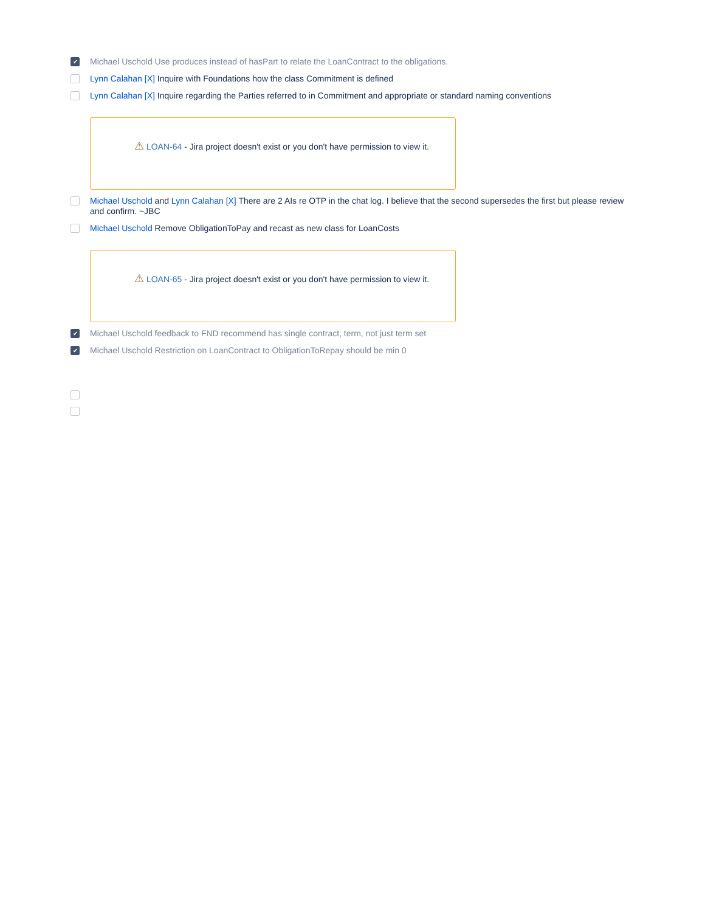✔
Michael Uschold Use produces instead of hasPart to relate the LoanContract to the obligations.
Lynn Calahan [X] Inquire with Foundations how the class Commitment is defined
Lynn Calahan [X] Inquire regarding the Parties referred to in Commitment and appropriate or standard naming conventions
⚠ LOAN-64 - Jira project doesn't exist or you don't have permission to view it.
Michael Uschold and Lynn Calahan [X] There are 2 AIs re OTP in the chat log. I believe that the second supersedes the first but please review and confirm. ~JBC
Michael Uschold Remove ObligationToPay and recast as new class for LoanCosts
⚠ LOAN-65 - Jira project doesn't exist or you don't have permission to view it.
✔
Michael Uschold feedback to FND recommend has single contract, term, not just term set
✔
Michael Uschold Restriction on LoanContract to ObligationToRepay should be min 0